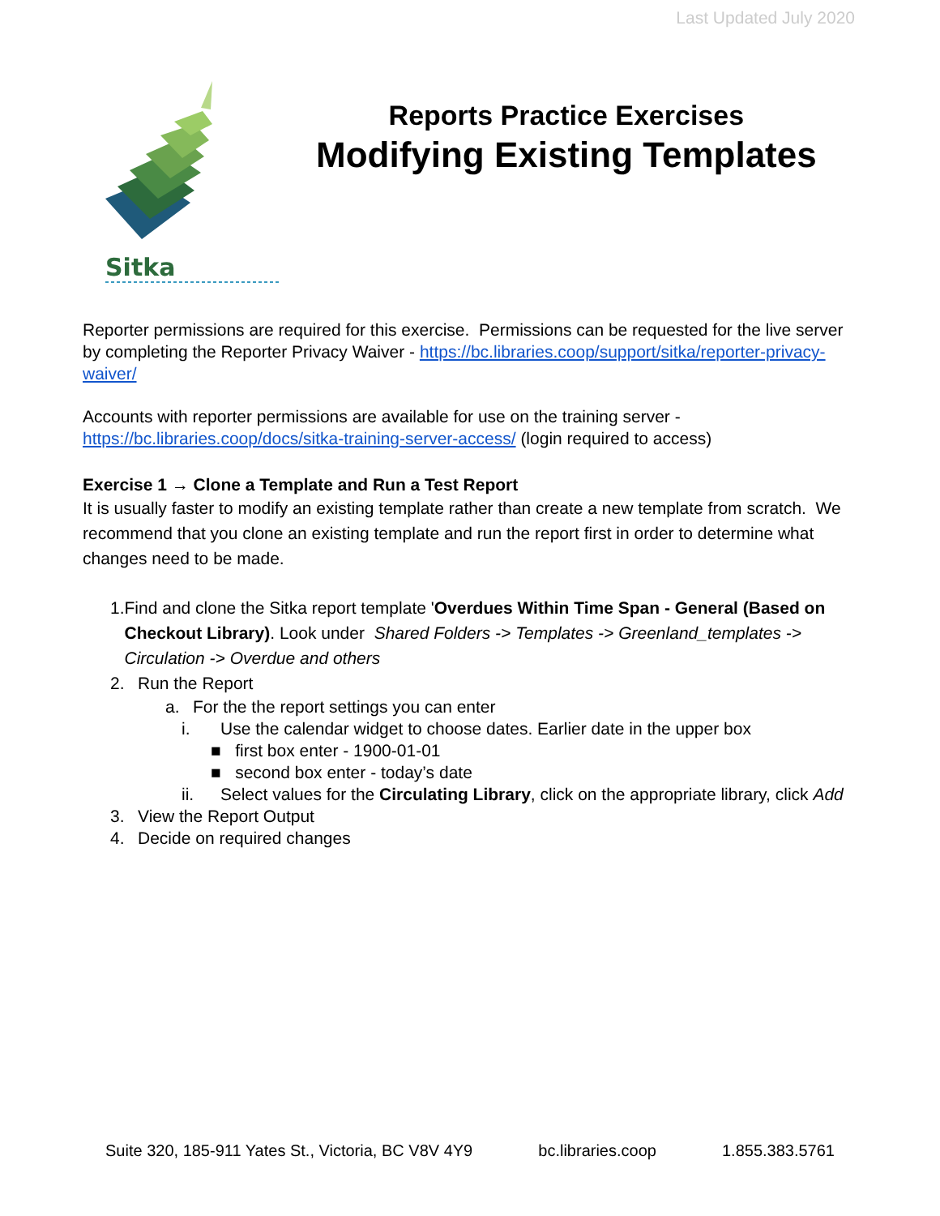Last Updated July 2020
Sitka
Reports Practice Exercises
Modifying Existing Templates
Reporter permissions are required for this exercise. Permissions can be requested for the live server by completing the Reporter Privacy Waiver - https://bc.libraries.coop/support/sitka/reporter-privacy-waiver/
Accounts with reporter permissions are available for use on the training server - https://bc.libraries.coop/docs/sitka-training-server-access/ (login required to access)
Exercise 1 → Clone a Template and Run a Test Report
It is usually faster to modify an existing template rather than create a new template from scratch. We recommend that you clone an existing template and run the report first in order to determine what changes need to be made.
1. Find and clone the Sitka report template 'Overdues Within Time Span - General (Based on Checkout Library). Look under Shared Folders -> Templates -> Greenland_templates -> Circulation -> Overdue and others
2. Run the Report
a. For the the report settings you can enter
i. Use the calendar widget to choose dates. Earlier date in the upper box
■ first box enter - 1900-01-01
■ second box enter - today’s date
ii. Select values for the Circulating Library, click on the appropriate library, click Add
3. View the Report Output
4. Decide on required changes
Suite 320, 185-911 Yates St., Victoria, BC V8V 4Y9 bc.libraries.coop 1.855.383.5761